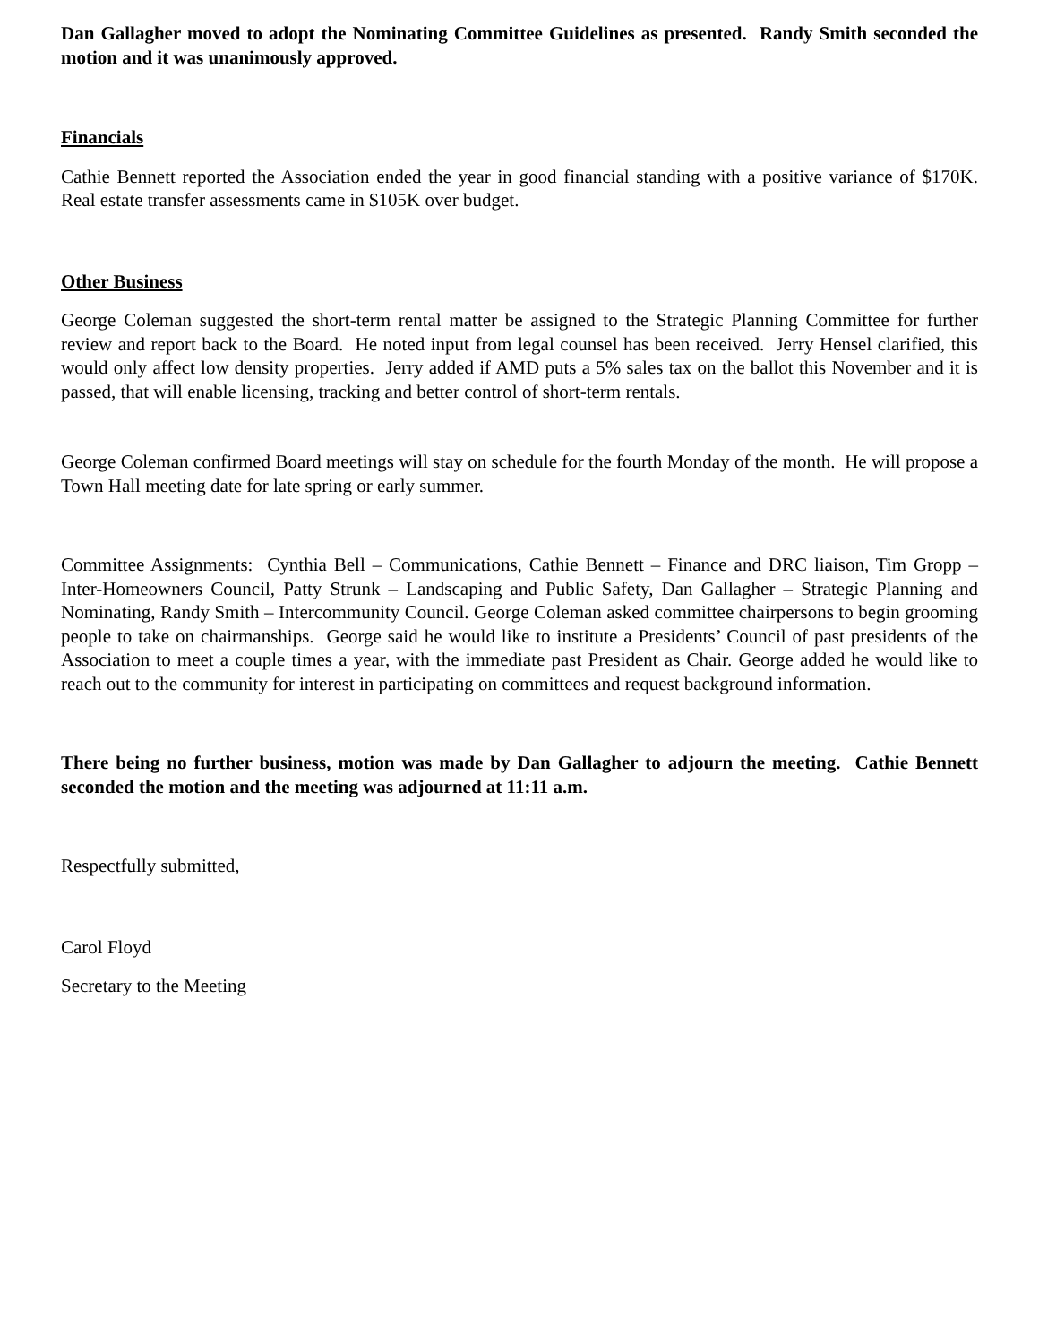Dan Gallagher moved to adopt the Nominating Committee Guidelines as presented. Randy Smith seconded the motion and it was unanimously approved.
Financials
Cathie Bennett reported the Association ended the year in good financial standing with a positive variance of $170K. Real estate transfer assessments came in $105K over budget.
Other Business
George Coleman suggested the short-term rental matter be assigned to the Strategic Planning Committee for further review and report back to the Board. He noted input from legal counsel has been received. Jerry Hensel clarified, this would only affect low density properties. Jerry added if AMD puts a 5% sales tax on the ballot this November and it is passed, that will enable licensing, tracking and better control of short-term rentals.
George Coleman confirmed Board meetings will stay on schedule for the fourth Monday of the month. He will propose a Town Hall meeting date for late spring or early summer.
Committee Assignments: Cynthia Bell – Communications, Cathie Bennett – Finance and DRC liaison, Tim Gropp – Inter-Homeowners Council, Patty Strunk – Landscaping and Public Safety, Dan Gallagher – Strategic Planning and Nominating, Randy Smith – Intercommunity Council. George Coleman asked committee chairpersons to begin grooming people to take on chairmanships. George said he would like to institute a Presidents’ Council of past presidents of the Association to meet a couple times a year, with the immediate past President as Chair. George added he would like to reach out to the community for interest in participating on committees and request background information.
There being no further business, motion was made by Dan Gallagher to adjourn the meeting. Cathie Bennett seconded the motion and the meeting was adjourned at 11:11 a.m.
Respectfully submitted,
Carol Floyd
Secretary to the Meeting